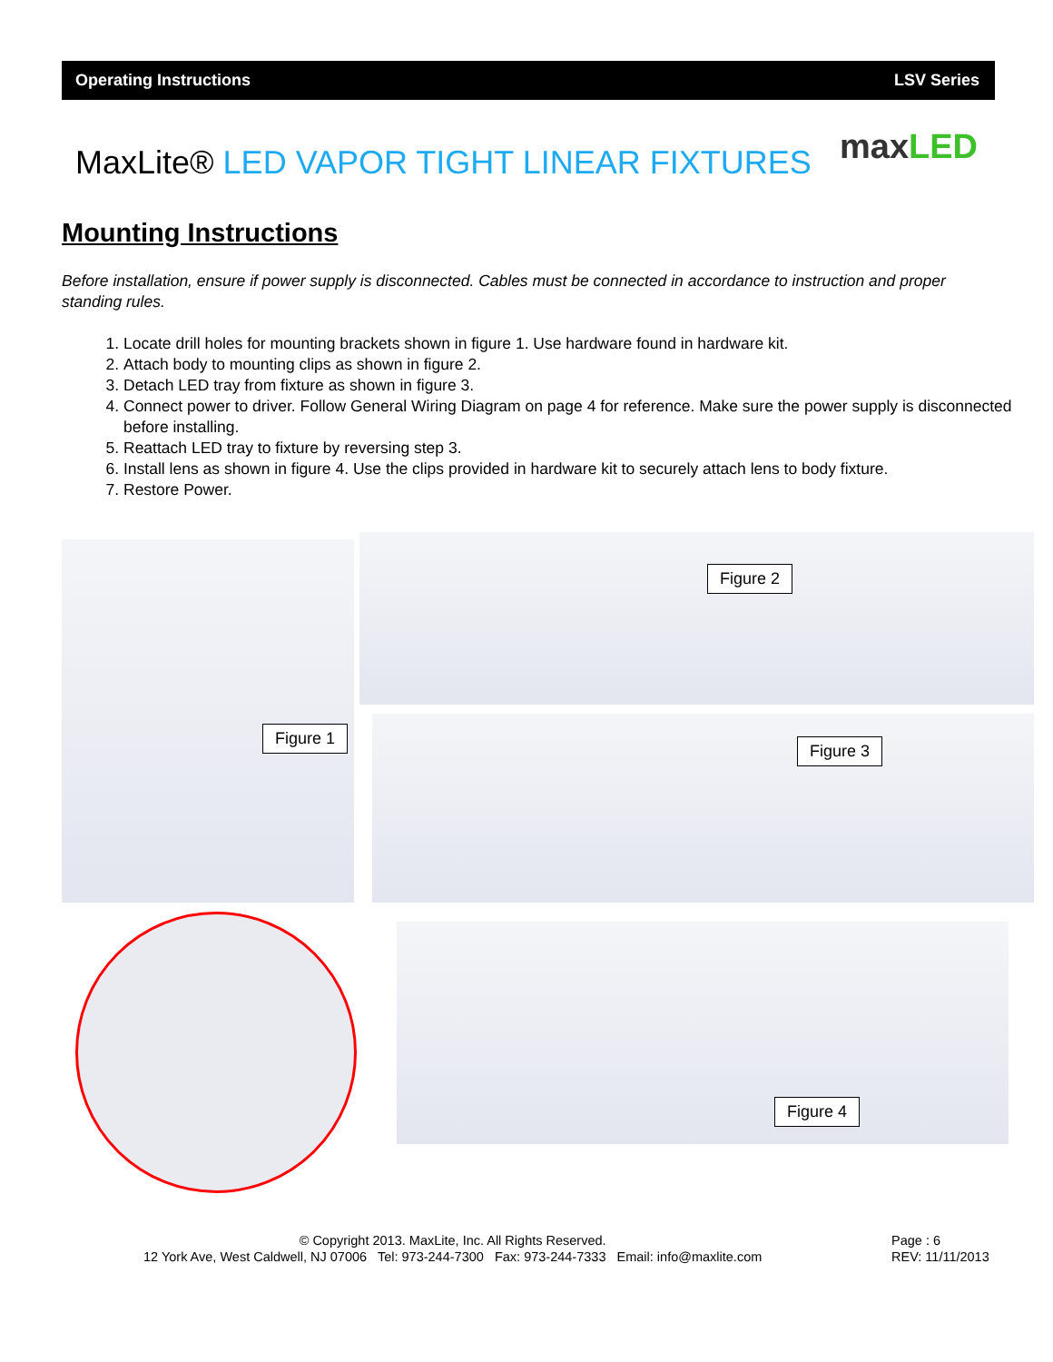Operating Instructions LSV Series
MaxLite® LED VAPOR TIGHT LINEAR FIXTURES
maxLED
Mounting Instructions
Before installation, ensure if power supply is disconnected. Cables must be connected in accordance to instruction and proper standing rules.
1. Locate drill holes for mounting brackets shown in figure 1. Use hardware found in hardware kit.
2. Attach body to mounting clips as shown in figure 2.
3. Detach LED tray from fixture as shown in figure 3.
4. Connect power to driver. Follow General Wiring Diagram on page 4 for reference. Make sure the power supply is disconnected before installing.
5. Reattach LED tray to fixture by reversing step 3.
6. Install lens as shown in figure 4. Use the clips provided in hardware kit to securely attach lens to body fixture.
7. Restore Power.
Figure 1
Figure 2
Figure 3
Figure 4
© Copyright 2013. MaxLite, Inc. All Rights Reserved.
12 York Ave, West Caldwell, NJ 07006 Tel: 973-244-7300 Fax: 973-244-7333 Email: info@maxlite.com
Page : 6
REV: 11/11/2013